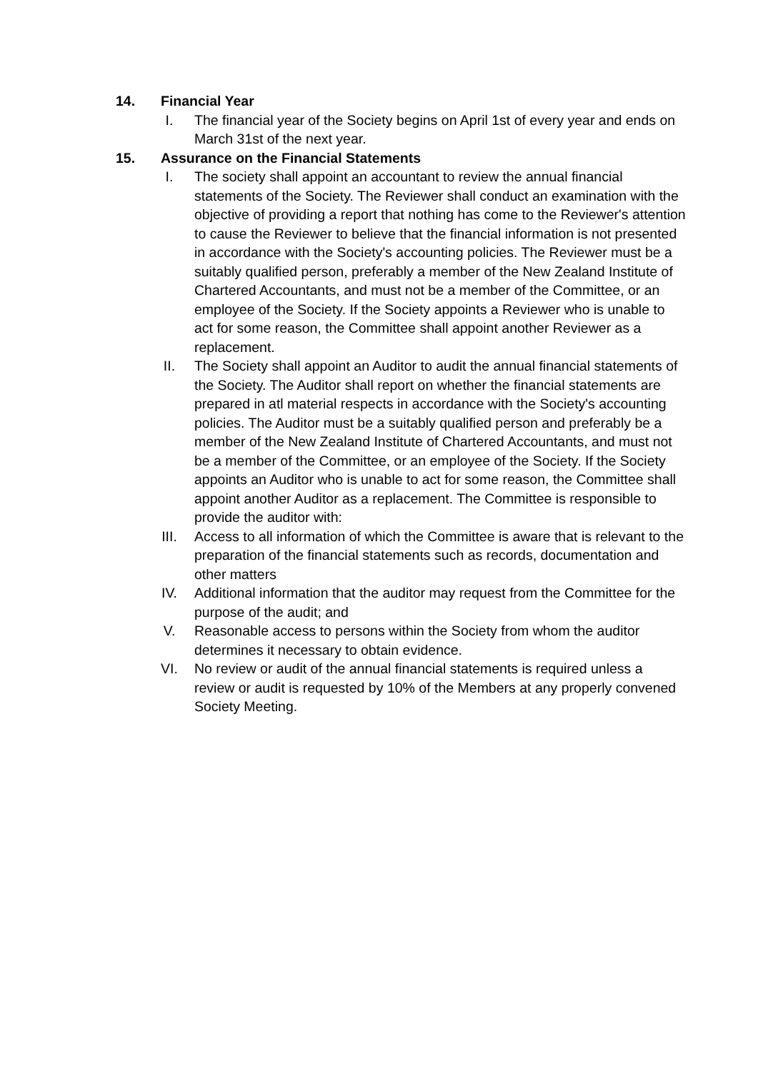14. Financial Year
I. The financial year of the Society begins on April 1st of every year and ends on March 31st of the next year.
15. Assurance on the Financial Statements
I. The society shall appoint an accountant to review the annual financial statements of the Society. The Reviewer shall conduct an examination with the objective of providing a report that nothing has come to the Reviewer's attention to cause the Reviewer to believe that the financial information is not presented in accordance with the Society's accounting policies. The Reviewer must be a suitably qualified person, preferably a member of the New Zealand Institute of Chartered Accountants, and must not be a member of the Committee, or an employee of the Society. If the Society appoints a Reviewer who is unable to act for some reason, the Committee shall appoint another Reviewer as a replacement.
II. The Society shall appoint an Auditor to audit the annual financial statements of the Society. The Auditor shall report on whether the financial statements are prepared in atl material respects in accordance with the Society's accounting policies. The Auditor must be a suitably qualified person and preferably be a member of the New Zealand Institute of Chartered Accountants, and must not be a member of the Committee, or an employee of the Society. If the Society appoints an Auditor who is unable to act for some reason, the Committee shall appoint another Auditor as a replacement. The Committee is responsible to provide the auditor with:
III. Access to all information of which the Committee is aware that is relevant to the preparation of the financial statements such as records, documentation and other matters
IV. Additional information that the auditor may request from the Committee for the purpose of the audit; and
V. Reasonable access to persons within the Society from whom the auditor determines it necessary to obtain evidence.
VI. No review or audit of the annual financial statements is required unless a review or audit is requested by 10% of the Members at any properly convened Society Meeting.